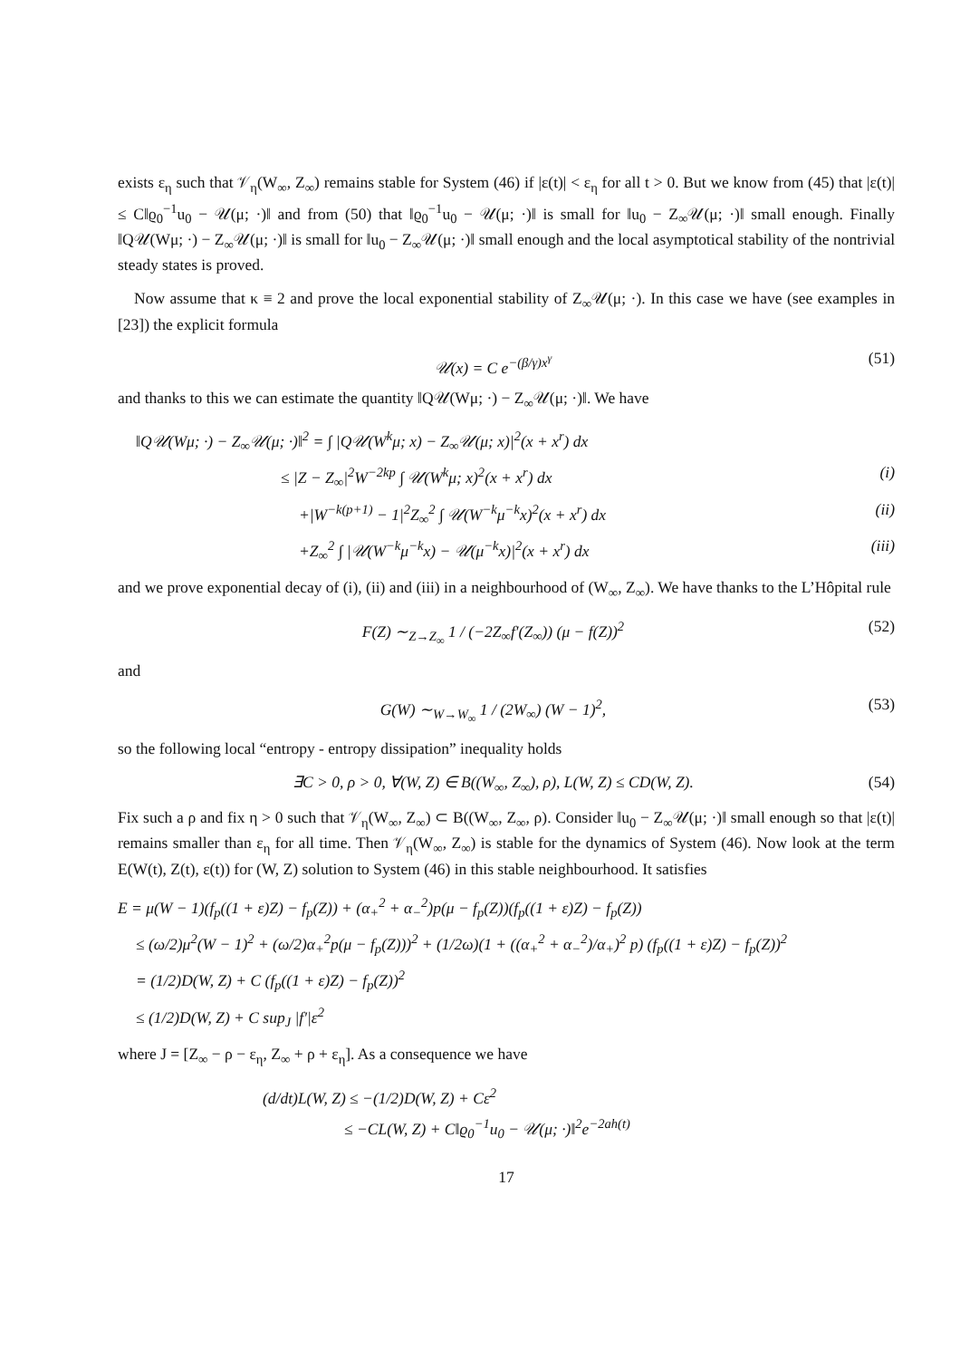exists ε<sub>η</sub> such that 𝒱<sub>η</sub>(W<sub>∞</sub>, Z<sub>∞</sub>) remains stable for System (46) if |ε(t)| < ε<sub>η</sub> for all t > 0. But we know from (45) that |ε(t)| ≤ C‖ϱ<sub>0</sub><sup>−1</sup>u<sub>0</sub> − 𝒰(μ; ·)‖ and from (50) that ‖ϱ<sub>0</sub><sup>−1</sup>u<sub>0</sub> − 𝒰(μ; ·)‖ is small for ‖u<sub>0</sub> − Z<sub>∞</sub>𝒰(μ; ·)‖ small enough. Finally ‖Q𝒰(Wμ; ·) − Z<sub>∞</sub>𝒰(μ; ·)‖ is small for ‖u<sub>0</sub> − Z<sub>∞</sub>𝒰(μ; ·)‖ small enough and the local asymptotical stability of the nontrivial steady states is proved.
Now assume that κ ≡ 2 and prove the local exponential stability of Z<sub>∞</sub>𝒰(μ; ·). In this case we have (see examples in [23]) the explicit formula
𝒰(x) = C e<sup>−(β/γ)x<sup>γ</sup></sup> (51)
and thanks to this we can estimate the quantity ‖Q𝒰(Wμ; ·) − Z<sub>∞</sub>𝒰(μ; ·)‖. We have
‖Q𝒰(Wμ; ·) − Z<sub>∞</sub>𝒰(μ; ·)‖<sup>2</sup> = ∫ |Q𝒰(W<sup>k</sup>μ; x) − Z<sub>∞</sub>𝒰(μ; x)|<sup>2</sup>(x + x<sup>r</sup>) dx
≤ |Z − Z<sub>∞</sub>|<sup>2</sup>W<sup>−2kp</sup> ∫ 𝒰(W<sup>k</sup>μ; x)<sup>2</sup>(x + x<sup>r</sup>) dx (i)
+|W<sup>−k(p+1)</sup> − 1|<sup>2</sup>Z<sub>∞</sub><sup>2</sup> ∫ 𝒰(W<sup>−k</sup>μ<sup>−k</sup>x)<sup>2</sup>(x + x<sup>r</sup>) dx (ii)
+Z<sub>∞</sub><sup>2</sup> ∫ |𝒰(W<sup>−k</sup>μ<sup>−k</sup>x) − 𝒰(μ<sup>−k</sup>x)|<sup>2</sup>(x + x<sup>r</sup>) dx (iii)
and we prove exponential decay of (i), (ii) and (iii) in a neighbourhood of (W<sub>∞</sub>, Z<sub>∞</sub>). We have thanks to the L’Hôpital rule
F(Z) ∼<sub>Z→Z<sub>∞</sub></sub> 1 / (−2Z<sub>∞</sub>f′(Z<sub>∞</sub>)) (μ − f(Z))<sup>2</sup> (52)
and
G(W) ∼<sub>W→W<sub>∞</sub></sub> 1 / (2W<sub>∞</sub>) (W − 1)<sup>2</sup>, (53)
so the following local “entropy - entropy dissipation” inequality holds
∃C > 0, ρ > 0, ∀(W, Z) ∈ B((W<sub>∞</sub>, Z<sub>∞</sub>), ρ), L(W, Z) ≤ CD(W, Z). (54)
Fix such a ρ and fix η > 0 such that 𝒱<sub>η</sub>(W<sub>∞</sub>, Z<sub>∞</sub>) ⊂ B((W<sub>∞</sub>, Z<sub>∞</sub>, ρ). Consider ‖u<sub>0</sub> − Z<sub>∞</sub>𝒰(μ; ·)‖ small enough so that |ε(t)| remains smaller than ε<sub>η</sub> for all time. Then 𝒱<sub>η</sub>(W<sub>∞</sub>, Z<sub>∞</sub>) is stable for the dynamics of System (46). Now look at the term E(W(t), Z(t), ε(t)) for (W, Z) solution to System (46) in this stable neighbourhood. It satisfies
E = μ(W − 1)(f<sub>p</sub>((1 + ε)Z) − f<sub>p</sub>(Z)) + (α<sub>+</sub><sup>2</sup> + α<sub>−</sub><sup>2</sup>)p(μ − f<sub>p</sub>(Z))(f<sub>p</sub>((1 + ε)Z) − f<sub>p</sub>(Z))
≤ (ω/2)μ<sup>2</sup>(W − 1)<sup>2</sup> + (ω/2)α<sub>+</sub><sup>2</sup>p(μ − f<sub>p</sub>(Z)))<sup>2</sup> + (1/2ω)(1 + ((α<sub>+</sub><sup>2</sup> + α<sub>−</sub><sup>2</sup>)/α<sub>+</sub>)<sup>2</sup> p) (f<sub>p</sub>((1 + ε)Z) − f<sub>p</sub>(Z))<sup>2</sup>
= (1/2)D(W, Z) + C (f<sub>p</sub>((1 + ε)Z) − f<sub>p</sub>(Z))<sup>2</sup>
≤ (1/2)D(W, Z) + C sup<sub>J</sub> |f′|ε<sup>2</sup>
where J = [Z<sub>∞</sub> − ρ − ε<sub>η</sub>, Z<sub>∞</sub> + ρ + ε<sub>η</sub>]. As a consequence we have
(d/dt)L(W, Z) ≤ −(1/2)D(W, Z) + Cε<sup>2</sup>
≤ −CL(W, Z) + C‖ϱ<sub>0</sub><sup>−1</sup>u<sub>0</sub> − 𝒰(μ; ·)‖<sup>2</sup>e<sup>−2ah(t)</sup>
17